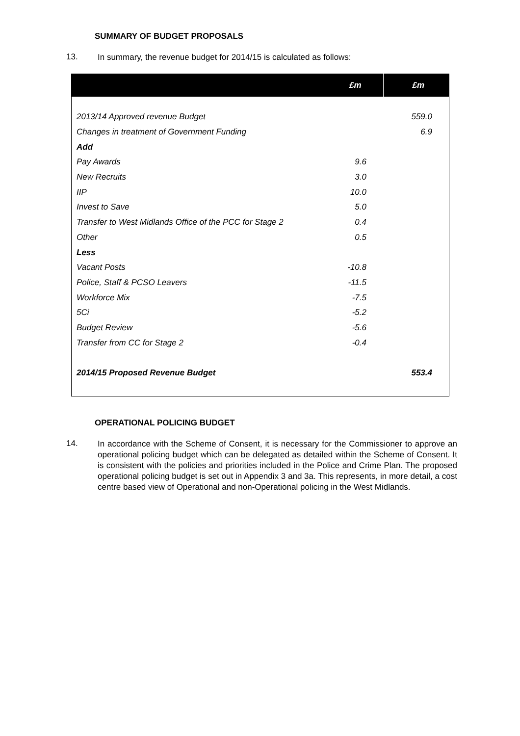SUMMARY OF BUDGET PROPOSALS
13.
In summary, the revenue budget for 2014/15 is calculated as follows:
| | £m | £m |
| --- | --- | --- |
| 2013/14 Approved revenue Budget | | 559.0 |
| Changes in treatment of Government Funding | | 6.9 |
| Add | | |
| Pay Awards | 9.6 | |
| New Recruits | 3.0 | |
| IIP | 10.0 | |
| Invest to Save | 5.0 | |
| Transfer to West Midlands Office of the PCC for Stage 2 | 0.4 | |
| Other | 0.5 | |
| Less | | |
| Vacant Posts | -10.8 | |
| Police, Staff & PCSO Leavers | -11.5 | |
| Workforce Mix | -7.5 | |
| 5Ci | -5.2 | |
| Budget Review | -5.6 | |
| Transfer from CC for Stage 2 | -0.4 | |
| 2014/15 Proposed Revenue Budget | | 553.4 |
OPERATIONAL POLICING BUDGET
14.
In accordance with the Scheme of Consent, it is necessary for the Commissioner to approve an operational policing budget which can be delegated as detailed within the Scheme of Consent. It is consistent with the policies and priorities included in the Police and Crime Plan. The proposed operational policing budget is set out in Appendix 3 and 3a. This represents, in more detail, a cost centre based view of Operational and non-Operational policing in the West Midlands.